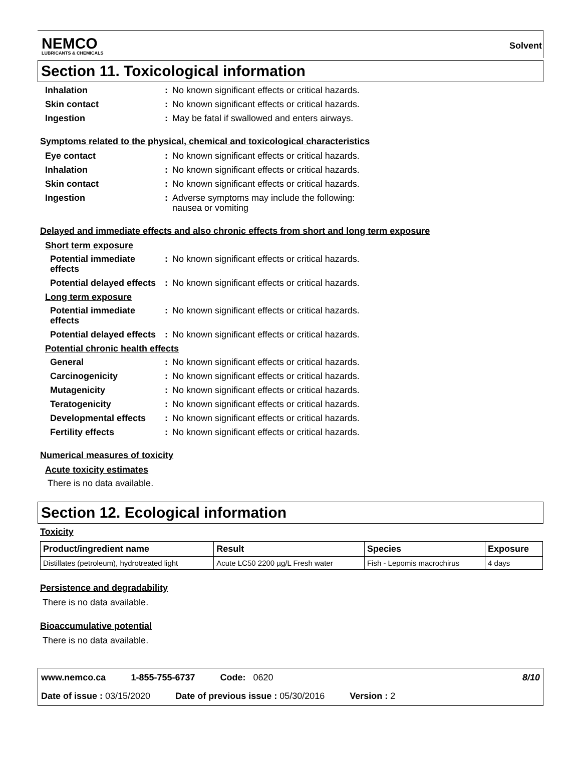NEMCO
LUBRICANTS & CHEMICALS
Solvent
Section 11. Toxicological information
Inhalation : No known significant effects or critical hazards.
Skin contact : No known significant effects or critical hazards.
Ingestion : May be fatal if swallowed and enters airways.
Symptoms related to the physical, chemical and toxicological characteristics
Eye contact : No known significant effects or critical hazards.
Inhalation : No known significant effects or critical hazards.
Skin contact : No known significant effects or critical hazards.
Ingestion : Adverse symptoms may include the following:
nausea or vomiting
Delayed and immediate effects and also chronic effects from short and long term exposure
Short term exposure
Potential immediate effects
: No known significant effects or critical hazards.
Potential delayed effects
: No known significant effects or critical hazards.
Long term exposure
Potential immediate effects
: No known significant effects or critical hazards.
Potential delayed effects
: No known significant effects or critical hazards.
Potential chronic health effects
General : No known significant effects or critical hazards.
Carcinogenicity : No known significant effects or critical hazards.
Mutagenicity : No known significant effects or critical hazards.
Teratogenicity : No known significant effects or critical hazards.
Developmental effects
: No known significant effects or critical hazards.
Fertility effects : No known significant effects or critical hazards.
Numerical measures of toxicity
Acute toxicity estimates
There is no data available.
Section 12. Ecological information
Toxicity
| Product/ingredient name | Result | Species | Exposure |
| --- | --- | --- | --- |
| Distillates (petroleum), hydrotreated light | Acute LC50 2200 µg/L Fresh water | Fish - Lepomis macrochirus | 4 days |
Persistence and degradability
There is no data available.
Bioaccumulative potential
There is no data available.
www.nemco.ca 1-855-755-6737 Code: 0620 8/10
Date of issue : 03/15/2020 Date of previous issue : 05/30/2016 Version : 2